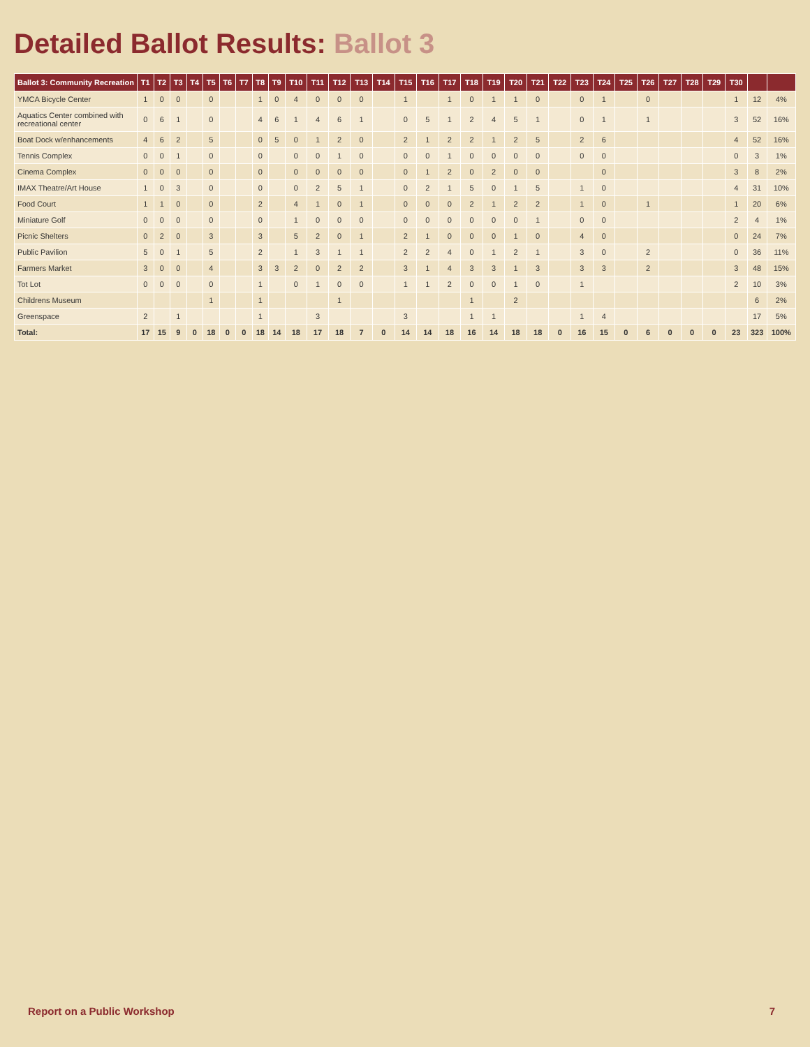Detailed Ballot Results: Ballot 3
| Ballot 3: Community Recreation | T1 | T2 | T3 | T4 | T5 | T6 | T7 | T8 | T9 | T10 | T11 | T12 | T13 | T14 | T15 | T16 | T17 | T18 | T19 | T20 | T21 | T22 | T23 | T24 | T25 | T26 | T27 | T28 | T29 | T30 | | |
| --- | --- | --- | --- | --- | --- | --- | --- | --- | --- | --- | --- | --- | --- | --- | --- | --- | --- | --- | --- | --- | --- | --- | --- | --- | --- | --- | --- | --- | --- | --- | --- | --- |
| YMCA Bicycle Center | 1 | 0 | 0 | | 0 | | | 1 | 0 | 4 | 0 | 0 | 0 | | 1 | | 1 | 0 | 1 | 1 | 0 | | 0 | 1 | | 0 | | | | 1 | 12 | 4% |
| Aquatics Center combined with recreational center | 0 | 6 | 1 | | 0 | | | 4 | 6 | 1 | 4 | 6 | 1 | | 0 | 5 | 1 | 2 | 4 | 5 | 1 | | 0 | 1 | | 1 | | | | 3 | 52 | 16% |
| Boat Dock w/enhancements | 4 | 6 | 2 | | 5 | | | 0 | 5 | 0 | 1 | 2 | 0 | | 2 | 1 | 2 | 2 | 1 | 2 | 5 | | 2 | 6 | | | | | | 4 | 52 | 16% |
| Tennis Complex | 0 | 0 | 1 | | 0 | | | 0 | | 0 | 0 | 1 | 0 | | 0 | 0 | 1 | 0 | 0 | 0 | 0 | | 0 | 0 | | | | | | 0 | 3 | 1% |
| Cinema Complex | 0 | 0 | 0 | | 0 | | | 0 | | 0 | 0 | 0 | 0 | | 0 | 1 | 2 | 0 | 2 | 0 | 0 | | | 0 | | | | | | 3 | 8 | 2% |
| IMAX Theatre/Art House | 1 | 0 | 3 | | 0 | | | 0 | | 0 | 2 | 5 | 1 | | 0 | 2 | 1 | 5 | 0 | 1 | 5 | | 1 | 0 | | | | | | 4 | 31 | 10% |
| Food Court | 1 | 1 | 0 | | 0 | | | 2 | | 4 | 1 | 0 | 1 | | 0 | 0 | 0 | 2 | 1 | 2 | 2 | | 1 | 0 | | 1 | | | | 1 | 20 | 6% |
| Miniature Golf | 0 | 0 | 0 | | 0 | | | 0 | | 1 | 0 | 0 | 0 | | 0 | 0 | 0 | 0 | 0 | 0 | 1 | | 0 | 0 | | | | | | 2 | 4 | 1% |
| Picnic Shelters | 0 | 2 | 0 | | 3 | | | 3 | | 5 | 2 | 0 | 1 | | 2 | 1 | 0 | 0 | 0 | 1 | 0 | | 4 | 0 | | | | | | 0 | 24 | 7% |
| Public Pavilion | 5 | 0 | 1 | | 5 | | | 2 | | 1 | 3 | 1 | 1 | | 2 | 2 | 4 | 0 | 1 | 2 | 1 | | 3 | 0 | | 2 | | | | 0 | 36 | 11% |
| Farmers Market | 3 | 0 | 0 | | 4 | | | 3 | 3 | 2 | 0 | 2 | 2 | | 3 | 1 | 4 | 3 | 3 | 1 | 3 | | 3 | 3 | | 2 | | | | 3 | 48 | 15% |
| Tot Lot | 0 | 0 | 0 | | 0 | | | 1 | | 0 | 1 | 0 | 0 | | 1 | 1 | 2 | 0 | 0 | 1 | 0 | | 1 | | | | | | | 2 | 10 | 3% |
| Childrens Museum | | | | | 1 | | | 1 | | | | 1 | | | | | | 1 | | 2 | | | | | | | | | | | 6 | 2% |
| Greenspace | 2 | | 1 | | | | | 1 | | | 3 | | | | 3 | | | 1 | 1 | | | | 1 | 4 | | | | | | | 17 | 5% |
| Total: | 17 | 15 | 9 | 0 | 18 | 0 | 0 | 18 | 14 | 18 | 17 | 18 | 7 | 0 | 14 | 14 | 18 | 16 | 14 | 18 | 18 | 0 | 16 | 15 | 0 | 6 | 0 | 0 | 0 | 23 | 323 | 100% |
Report on a Public Workshop 7